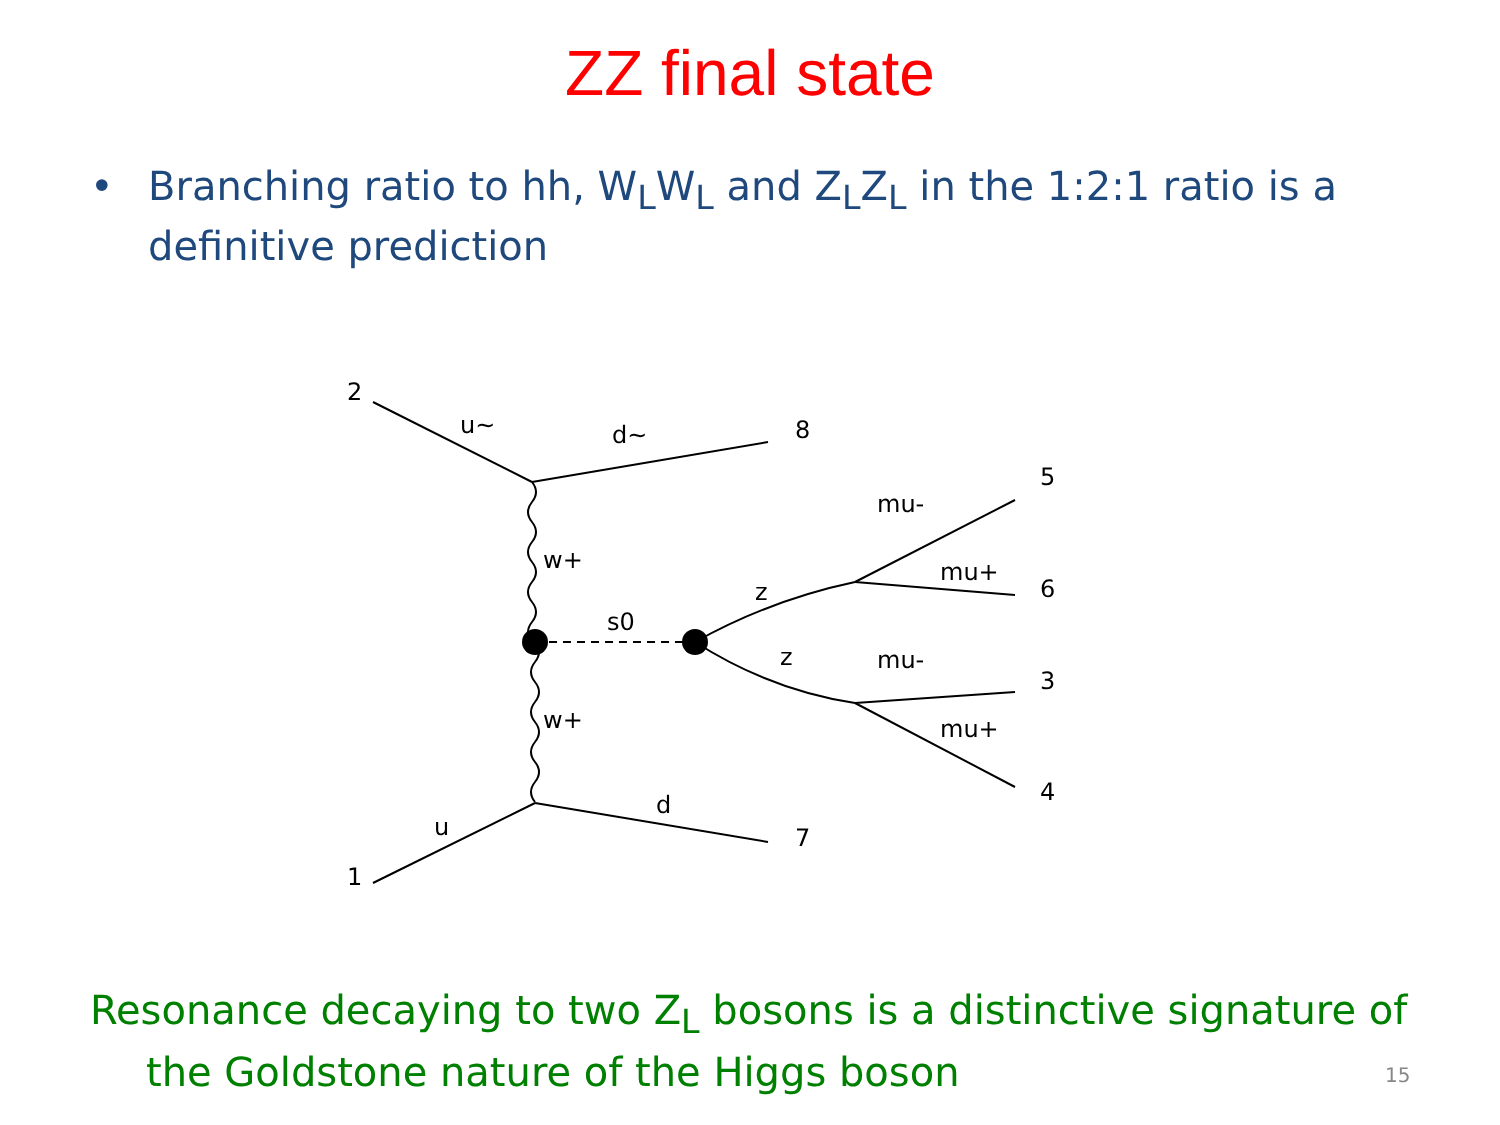ZZ final state
• Branching ratio to hh, W<sub>L</sub>W<sub>L</sub> and Z<sub>L</sub>Z<sub>L</sub> in the 1:2:1 ratio is a definitive prediction
2
u~
d~
8
5
mu-
mu+
6
w+
s0
z
z
mu-
3
mu+
4
w+
d
7
u
1
Resonance decaying to two Z<sub>L</sub> bosons is a distinctive signature of the Goldstone nature of the Higgs boson
15